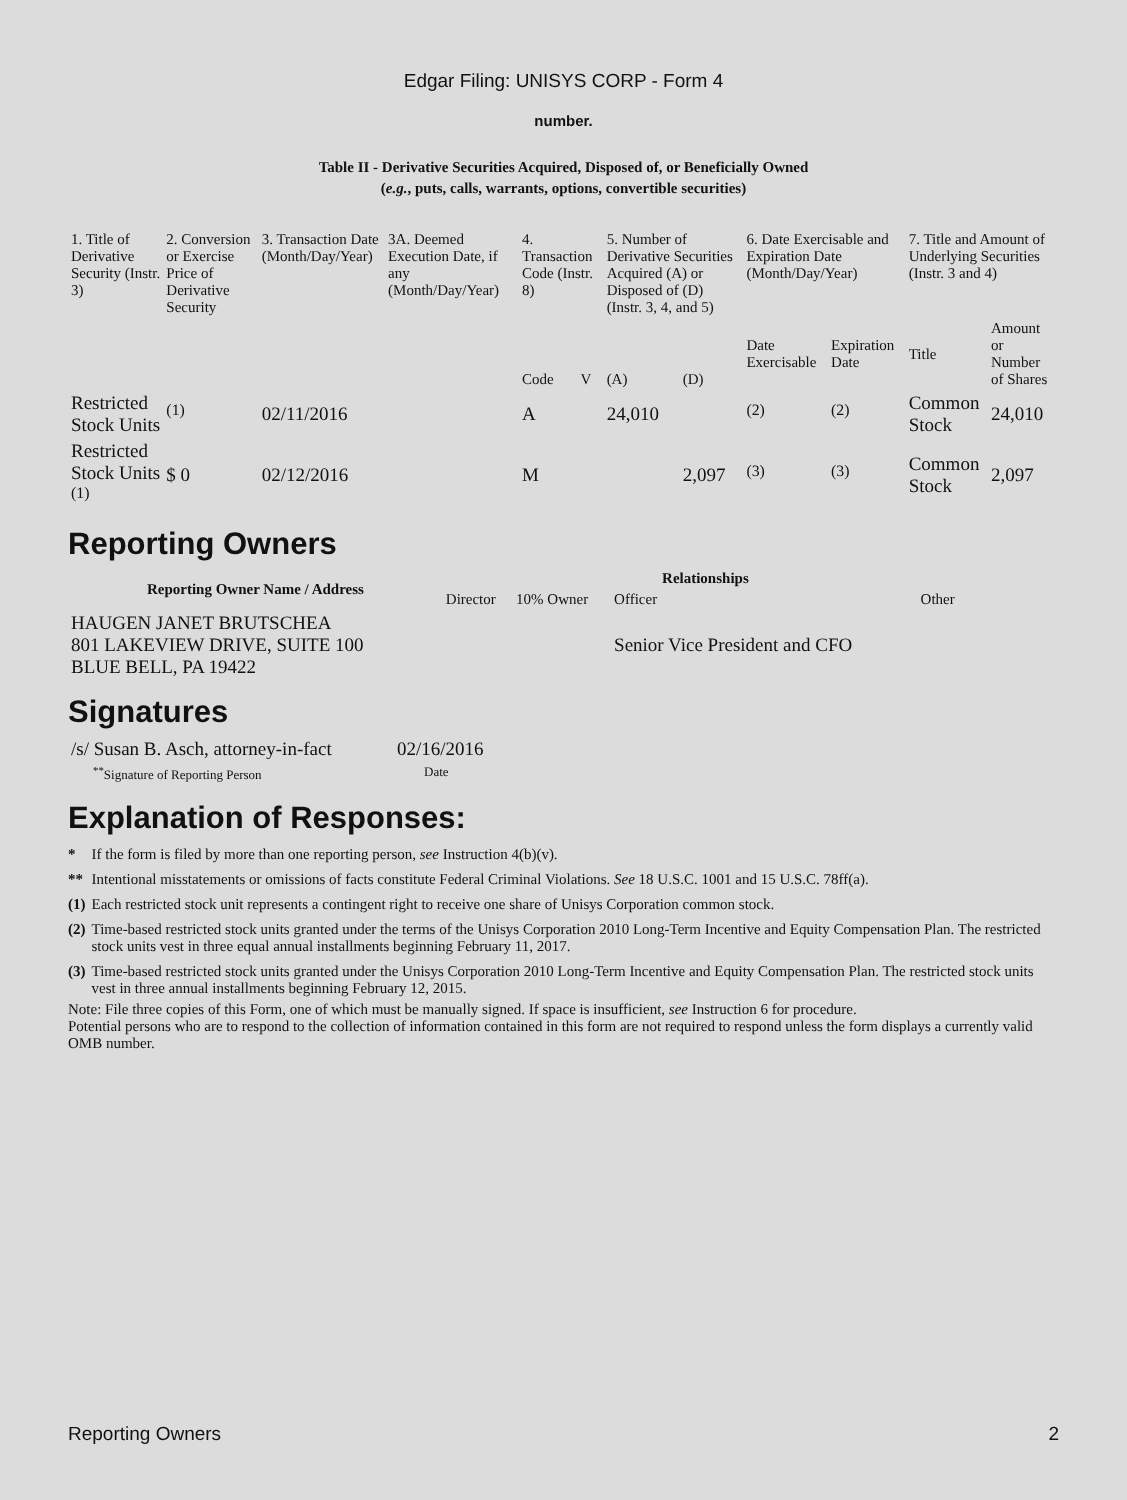Edgar Filing: UNISYS CORP - Form 4
number.
Table II - Derivative Securities Acquired, Disposed of, or Beneficially Owned
(e.g., puts, calls, warrants, options, convertible securities)
| 1. Title of Derivative Security (Instr. 3) | 2. Conversion or Exercise Price of Derivative Security | 3. Transaction Date (Month/Day/Year) | 3A. Deemed Execution Date, if any (Month/Day/Year) | 4. Transaction Code (Instr. 8) | | 5. Number of Derivative Securities Acquired (A) or Disposed of (D) (Instr. 3, 4, and 5) | | 6. Date Exercisable and Expiration Date (Month/Day/Year) | | 7. Title and Amount of Underlying Securities (Instr. 3 and 4) | |
| --- | --- | --- | --- | --- | --- | --- | --- | --- | --- | --- | --- |
| | | | | Code | V | (A) | (D) | Date Exercisable | Expiration Date | Title | Amount or Number of Shares |
| Restricted Stock Units | <sup>(1)</sup> | 02/11/2016 | | A | | 24,010 | | <sup>(2)</sup> | <sup>(2)</sup> | Common Stock | 24,010 |
| Restricted Stock Units <sup>(1)</sup> | $ 0 | 02/12/2016 | | M | | | 2,097 | <sup>(3)</sup> | <sup>(3)</sup> | Common Stock | 2,097 |
Reporting Owners
| Reporting Owner Name / Address | Relationships | | | |
| --- | --- | --- | --- | --- |
| | Director | 10% Owner | Officer | Other |
| HAUGEN JANET BRUTSCHEA 801 LAKEVIEW DRIVE, SUITE 100 BLUE BELL, PA 19422 | | | Senior Vice President and CFO | |
Signatures
| /s/ Susan B. Asch, attorney-in-fact | 02/16/2016 |
| <sup>**</sup> Signature of Reporting Person | Date |
Explanation of Responses:
| * | If the form is filed by more than one reporting person, see Instruction 4(b)(v). |
| ** | Intentional misstatements or omissions of facts constitute Federal Criminal Violations. See 18 U.S.C. 1001 and 15 U.S.C. 78ff(a). |
| (1) | Each restricted stock unit represents a contingent right to receive one share of Unisys Corporation common stock. |
| (2) | Time-based restricted stock units granted under the terms of the Unisys Corporation 2010 Long-Term Incentive and Equity Compensation Plan. The restricted stock units vest in three equal annual installments beginning February 11, 2017. |
| (3) | Time-based restricted stock units granted under the Unisys Corporation 2010 Long-Term Incentive and Equity Compensation Plan. The restricted stock units vest in three annual installments beginning February 12, 2015. |
Note: File three copies of this Form, one of which must be manually signed. If space is insufficient, see Instruction 6 for procedure.
Potential persons who are to respond to the collection of information contained in this form are not required to respond unless the form displays a currently valid OMB number.
Reporting Owners 2